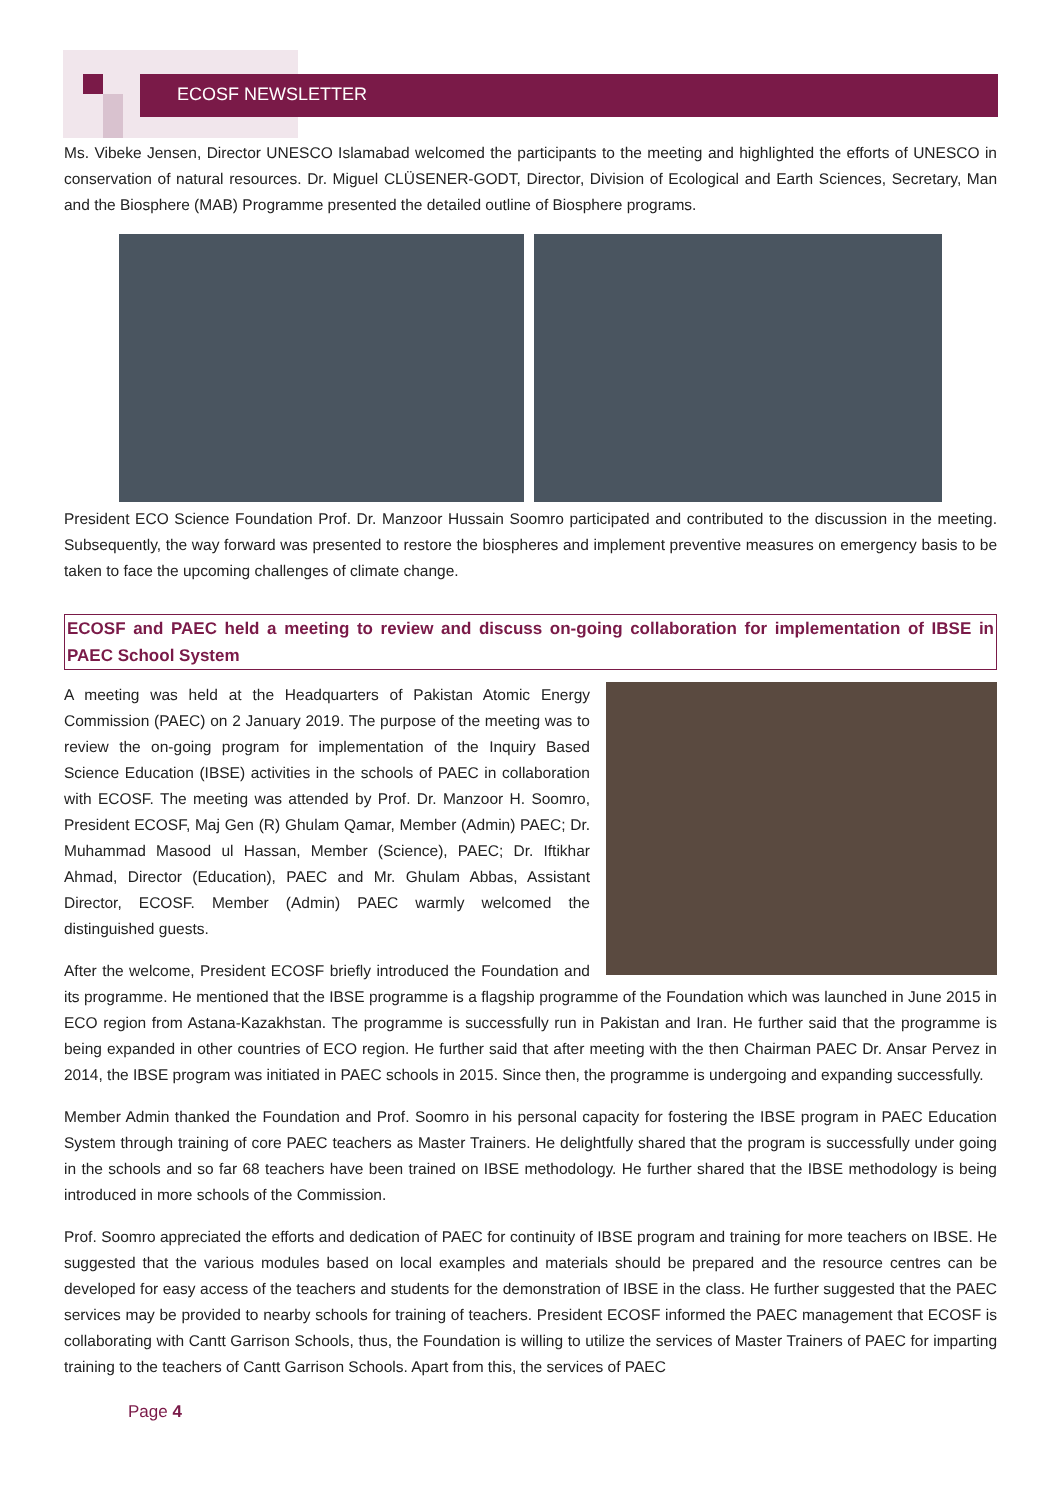ECOSF NEWSLETTER
Ms. Vibeke Jensen, Director UNESCO Islamabad welcomed the participants to the meeting and highlighted the efforts of UNESCO in conservation of natural resources. Dr. Miguel CLÜSENER-GODT, Director, Division of Ecological and Earth Sciences, Secretary, Man and the Biosphere (MAB) Programme presented the detailed outline of Biosphere programs.
President ECO Science Foundation Prof. Dr. Manzoor Hussain Soomro participated and contributed to the discussion in the meeting. Subsequently, the way forward was presented to restore the biospheres and implement preventive measures on emergency basis to be taken to face the upcoming challenges of climate change.
ECOSF and PAEC held a meeting to review and discuss on-going collaboration for implementation of IBSE in PAEC School System
A meeting was held at the Headquarters of Pakistan Atomic Energy Commission (PAEC) on 2 January 2019. The purpose of the meeting was to review the on-going program for implementation of the Inquiry Based Science Education (IBSE) activities in the schools of PAEC in collaboration with ECOSF. The meeting was attended by Prof. Dr. Manzoor H. Soomro, President ECOSF, Maj Gen (R) Ghulam Qamar, Member (Admin) PAEC; Dr. Muhammad Masood ul Hassan, Member (Science), PAEC; Dr. Iftikhar Ahmad, Director (Education), PAEC and Mr. Ghulam Abbas, Assistant Director, ECOSF. Member (Admin) PAEC warmly welcomed the distinguished guests.
After the welcome, President ECOSF briefly introduced the Foundation and its programme. He mentioned that the IBSE programme is a flagship programme of the Foundation which was launched in June 2015 in ECO region from Astana-Kazakhstan. The programme is successfully run in Pakistan and Iran. He further said that the programme is being expanded in other countries of ECO region. He further said that after meeting with the then Chairman PAEC Dr. Ansar Pervez in 2014, the IBSE program was initiated in PAEC schools in 2015. Since then, the programme is undergoing and expanding successfully.
Member Admin thanked the Foundation and Prof. Soomro in his personal capacity for fostering the IBSE program in PAEC Education System through training of core PAEC teachers as Master Trainers. He delightfully shared that the program is successfully under going in the schools and so far 68 teachers have been trained on IBSE methodology. He further shared that the IBSE methodology is being introduced in more schools of the Commission.
Prof. Soomro appreciated the efforts and dedication of PAEC for continuity of IBSE program and training for more teachers on IBSE. He suggested that the various modules based on local examples and materials should be prepared and the resource centres can be developed for easy access of the teachers and students for the demonstration of IBSE in the class. He further suggested that the PAEC services may be provided to nearby schools for training of teachers. President ECOSF informed the PAEC management that ECOSF is collaborating with Cantt Garrison Schools, thus, the Foundation is willing to utilize the services of Master Trainers of PAEC for imparting training to the teachers of Cantt Garrison Schools. Apart from this, the services of PAEC
Page 4